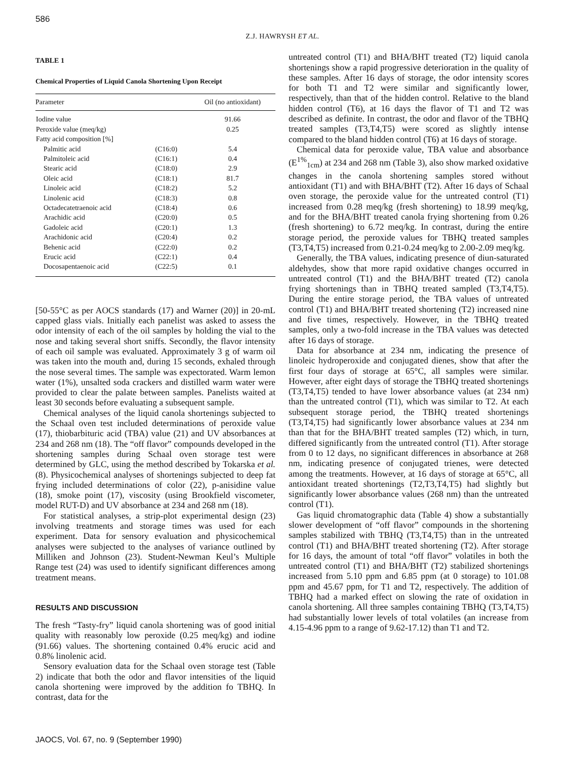586
Z.J. HAWRYSH ET AL.
TABLE 1
Chemical Properties of Liquid Canola Shortening Upon Receipt
| Parameter | | Oil (no antioxidant) |
| --- | --- | --- |
| Iodine value | | 91.66 |
| Peroxide value (meq/kg) | | 0.25 |
| Fatty acid composition [%] | | |
| Palmitic acid | (C16:0) | 5.4 |
| Palmitoleic acid | (C16:1) | 0.4 |
| Stearic acid | (C18:0) | 2.9 |
| Oleic acid | (C18:1) | 81.7 |
| Linoleic acid | (C18:2) | 5.2 |
| Linolenic acid | (C18:3) | 0.8 |
| Octadecatetraenoic acid | (C18:4) | 0.6 |
| Arachidic acid | (C20:0) | 0.5 |
| Gadoleic acid | (C20:1) | 1.3 |
| Arachidonic acid | (C20:4) | 0.2 |
| Behenic acid | (C22:0) | 0.2 |
| Erucic acid | (C22:1) | 0.4 |
| Docosapentaenoic acid | (C22:5) | 0.1 |
[50-55°C as per AOCS standards (17) and Warner (20)] in 20-mL capped glass vials. Initially each panelist was asked to assess the odor intensity of each of the oil samples by holding the vial to the nose and taking several short sniffs. Secondly, the flavor intensity of each oil sample was evaluated. Approximately 3 g of warm oil was taken into the mouth and, during 15 seconds, exhaled through the nose several times. The sample was expectorated. Warm lemon water (1%), unsalted soda crackers and distilled warm water were provided to clear the palate between samples. Panelists waited at least 30 seconds before evaluating a subsequent sample.
Chemical analyses of the liquid canola shortenings subjected to the Schaal oven test included determinations of peroxide value (17), thiobarbituric acid (TBA) value (21) and UV absorbances at 234 and 268 nm (18). The “off flavor” compounds developed in the shortening samples during Schaal oven storage test were determined by GLC, using the method described by Tokarska et al. (8). Physicochemical analyses of shortenings subjected to deep fat frying included determinations of color (22), p-anisidine value (18), smoke point (17), viscosity (using Brookfield viscometer, model RUT-D) and UV absorbance at 234 and 268 nm (18).
For statistical analyses, a strip-plot experimental design (23) involving treatments and storage times was used for each experiment. Data for sensory evaluation and physicochemical analyses were subjected to the analyses of variance outlined by Milliken and Johnson (23). Student-Newman Keul’s Multiple Range test (24) was used to identify significant differences among treatment means.
RESULTS AND DISCUSSION
The fresh “Tasty-fry” liquid canola shortening was of good initial quality with reasonably low peroxide (0.25 meq/kg) and iodine (91.66) values. The shortening contained 0.4% erucic acid and 0.8% linolenic acid.
Sensory evaluation data for the Schaal oven storage test (Table 2) indicate that both the odor and flavor intensities of the liquid canola shortening were improved by the addition fo TBHQ. In contrast, data for the
untreated control (T1) and BHA/BHT treated (T2) liquid canola shortenings show a rapid progressive deterioration in the quality of these samples. After 16 days of storage, the odor intensity scores for both T1 and T2 were similar and significantly lower, respectively, than that of the hidden control. Relative to the bland hidden control (T6), at 16 days the flavor of T1 and T2 was described as definite. In contrast, the odor and flavor of the TBHQ treated samples (T3,T4,T5) were scored as slightly intense compared to the bland hidden control (T6) at 16 days of storage.
Chemical data for peroxide value, TBA value and absorbance (E<sup>1%</sup><sub>1cm</sub>) at 234 and 268 nm (Table 3), also show marked oxidative changes in the canola shortening samples stored without antioxidant (T1) and with BHA/BHT (T2). After 16 days of Schaal oven storage, the peroxide value for the untreated control (T1) increased from 0.28 meq/kg (fresh shortening) to 18.99 meq/kg, and for the BHA/BHT treated canola frying shortening from 0.26 (fresh shortening) to 6.72 meq/kg. In contrast, during the entire storage period, the peroxide values for TBHQ treated samples (T3,T4,T5) increased from 0.21-0.24 meq/kg to 2.00-2.09 meq/kg.
Generally, the TBA values, indicating presence of diun-saturated aldehydes, show that more rapid oxidative changes occurred in untreated control (T1) and the BHA/BHT treated (T2) canola frying shortenings than in TBHQ treated sampled (T3,T4,T5). During the entire storage period, the TBA values of untreated control (T1) and BHA/BHT treated shortening (T2) increased nine and five times, respectively. However, in the TBHQ treated samples, only a two-fold increase in the TBA values was detected after 16 days of storage.
Data for absorbance at 234 nm, indicating the presence of linoleic hydroperoxide and conjugated dienes, show that after the first four days of storage at 65°C, all samples were similar. However, after eight days of storage the TBHQ treated shortenings (T3,T4,T5) tended to have lower absorbance values (at 234 nm) than the untreated control (T1), which was similar to T2. At each subsequent storage period, the TBHQ treated shortenings (T3,T4,T5) had significantly lower absorbance values at 234 nm than that for the BHA/BHT treated samples (T2) which, in turn, differed significantly from the untreated control (T1). After storage from 0 to 12 days, no significant differences in absorbance at 268 nm, indicating presence of conjugated trienes, were detected among the treatments. However, at 16 days of storage at 65°C, all antioxidant treated shortenings (T2,T3,T4,T5) had slightly but significantly lower absorbance values (268 nm) than the untreated control (T1).
Gas liquid chromatographic data (Table 4) show a substantially slower development of “off flavor” compounds in the shortening samples stabilized with TBHQ (T3,T4,T5) than in the untreated control (T1) and BHA/BHT treated shortening (T2). After storage for 16 days, the amount of total “off flavor” volatiles in both the untreated control (T1) and BHA/BHT (T2) stabilized shortenings increased from 5.10 ppm and 6.85 ppm (at 0 storage) to 101.08 ppm and 45.67 ppm, for T1 and T2, respectively. The addition of TBHQ had a marked effect on slowing the rate of oxidation in canola shortening. All three samples containing TBHQ (T3,T4,T5) had substantially lower levels of total volatiles (an increase from 4.15-4.96 ppm to a range of 9.62-17.12) than T1 and T2.
JAOCS, Vol. 67, no. 9 (September 1990)